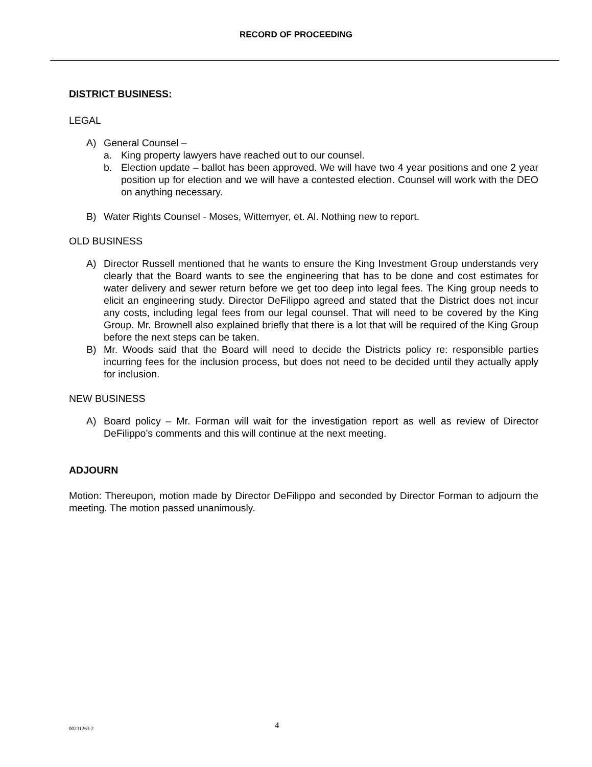RECORD OF PROCEEDING
DISTRICT BUSINESS:
LEGAL
A) General Counsel –
a. King property lawyers have reached out to our counsel.
b. Election update – ballot has been approved. We will have two 4 year positions and one 2 year position up for election and we will have a contested election. Counsel will work with the DEO on anything necessary.
B) Water Rights Counsel - Moses, Wittemyer, et. Al. Nothing new to report.
OLD BUSINESS
A) Director Russell mentioned that he wants to ensure the King Investment Group understands very clearly that the Board wants to see the engineering that has to be done and cost estimates for water delivery and sewer return before we get too deep into legal fees. The King group needs to elicit an engineering study. Director DeFilippo agreed and stated that the District does not incur any costs, including legal fees from our legal counsel. That will need to be covered by the King Group. Mr. Brownell also explained briefly that there is a lot that will be required of the King Group before the next steps can be taken.
B) Mr. Woods said that the Board will need to decide the Districts policy re: responsible parties incurring fees for the inclusion process, but does not need to be decided until they actually apply for inclusion.
NEW BUSINESS
A) Board policy – Mr. Forman will wait for the investigation report as well as review of Director DeFilippo’s comments and this will continue at the next meeting.
ADJOURN
Motion: Thereupon, motion made by Director DeFilippo and seconded by Director Forman to adjourn the meeting. The motion passed unanimously.
00231263-2 4